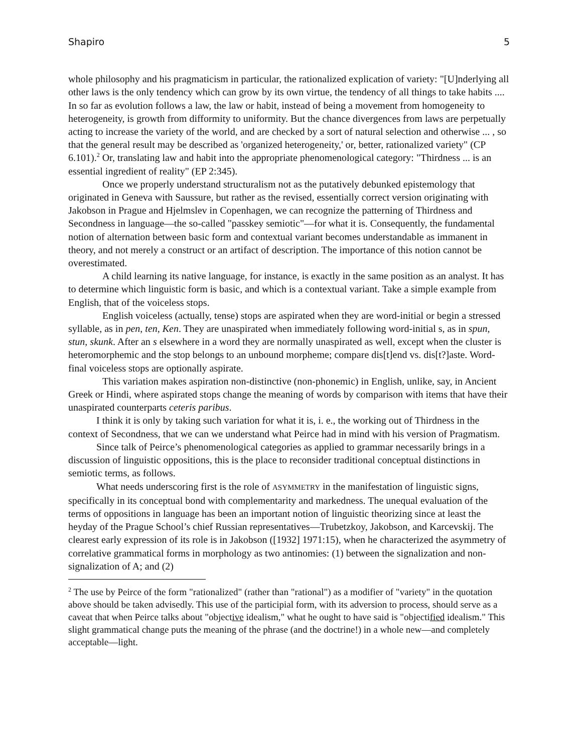Shapiro 5
whole philosophy and his pragmaticism in particular, the rationalized explication of variety: "[U]nderlying all other laws is the only tendency which can grow by its own virtue, the tendency of all things to take habits .... In so far as evolution follows a law, the law or habit, instead of being a movement from homogeneity to heterogeneity, is growth from difformity to uniformity. But the chance divergences from laws are perpetually acting to increase the variety of the world, and are checked by a sort of natural selection and otherwise ... , so that the general result may be described as 'organized heterogeneity,' or, better, rationalized variety" (CP 6.101).<sup>2</sup> Or, translating law and habit into the appropriate phenomenological category: "Thirdness ... is an essential ingredient of reality" (EP 2:345).
Once we properly understand structuralism not as the putatively debunked epistemology that originated in Geneva with Saussure, but rather as the revised, essentially correct version originating with Jakobson in Prague and Hjelmslev in Copenhagen, we can recognize the patterning of Thirdness and Secondness in language—the so-called "passkey semiotic"—for what it is. Consequently, the fundamental notion of alternation between basic form and contextual variant becomes understandable as immanent in theory, and not merely a construct or an artifact of description. The importance of this notion cannot be overestimated.
A child learning its native language, for instance, is exactly in the same position as an analyst. It has to determine which linguistic form is basic, and which is a contextual variant. Take a simple example from English, that of the voiceless stops.
English voiceless (actually, tense) stops are aspirated when they are word-initial or begin a stressed syllable, as in pen, ten, Ken. They are unaspirated when immediately following word-initial s, as in spun, stun, skunk. After an s elsewhere in a word they are normally unaspirated as well, except when the cluster is heteromorphemic and the stop belongs to an unbound morpheme; compare dis[t]end vs. dis[t?]aste. Word-final voiceless stops are optionally aspirate.
This variation makes aspiration non-distinctive (non-phonemic) in English, unlike, say, in Ancient Greek or Hindi, where aspirated stops change the meaning of words by comparison with items that have their unaspirated counterparts ceteris paribus.
I think it is only by taking such variation for what it is, i. e., the working out of Thirdness in the context of Secondness, that we can we understand what Peirce had in mind with his version of Pragmatism.
Since talk of Peirce’s phenomenological categories as applied to grammar necessarily brings in a discussion of linguistic oppositions, this is the place to reconsider traditional conceptual distinctions in semiotic terms, as follows.
What needs underscoring first is the role of ASYMMETRY in the manifestation of linguistic signs, specifically in its conceptual bond with complementarity and markedness. The unequal evaluation of the terms of oppositions in language has been an important notion of linguistic theorizing since at least the heyday of the Prague School’s chief Russian representatives—Trubetzkoy, Jakobson, and Karcevskij. The clearest early expression of its role is in Jakobson ([1932] 1971:15), when he characterized the asymmetry of correlative grammatical forms in morphology as two antinomies: (1) between the signalization and non-signalization of A; and (2)
<sup>2</sup> The use by Peirce of the form "rationalized" (rather than "rational") as a modifier of "variety" in the quotation above should be taken advisedly. This use of the participial form, with its adversion to process, should serve as a caveat that when Peirce talks about "objective idealism," what he ought to have said is "objectified idealism." This slight grammatical change puts the meaning of the phrase (and the doctrine!) in a whole new—and completely acceptable—light.